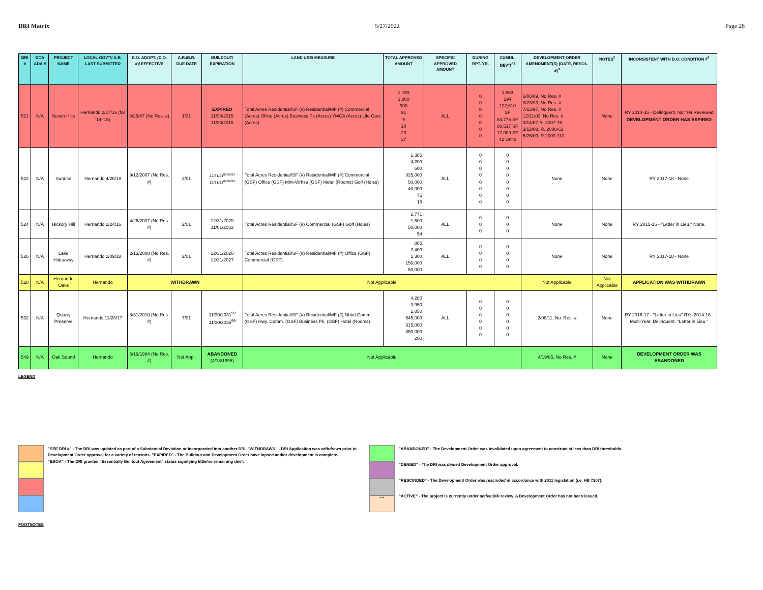DRI Matrix 5/27/2022 Page 26
| DRI # | DCA ADA # | PROJECT NAME | LOCAL GOV'T/ A.R. LAST SUBMITTED | D.O. ADOPT. (D.O. #)/ EFFECTIVE | A.R./B.R. DUE DATE | BUILDOUT/ EXPIRATION | LAND USE/ MEASURE | TOTAL APPROVED AMOUNT | SPECIFIC APPROVED AMOUNT | DURING RPT. YR. | CUMUL. DEV'T<sup>43</sup> | DEVELOPMENT ORDER AMENDMENT(S) (DATE, RESOL. #)<sup>3</sup> | NOTES<sup>2</sup> | INCONSISTENT WITH D.O. CONDITION #<sup>4</sup> |
| --- | --- | --- | --- | --- | --- | --- | --- | --- | --- | --- | --- | --- | --- | --- |
| 521 | N/A | Seven Hills | Hernando 2/17/16 (for '14-'15) | 8/25/87 (No Res. #) | 1/31 | EXPIRED 11/30/2015 11/30/2015 | Total Acres Residential/SF (#) Residential/MF (#) Commercial (Acres) Office (Acres) Business Pk (Acres) YMCA (Acres) Life Care (Acres) | 1,159 1,800 900 91 9 10 20 37 | ALL | 0 0 0 0 0 0 0 | 1,863 294 122,610 SF 84,776 SF 88,517 SF 17,000 SF 42 Units | 6/06/89, No Res. # 3/23/93, No Res. # 7/15/97, No Res. # 12/11/02, No Res. # 3/14/07,R. 2007-76 3/12/08, R. 2008-61 5/26/09, R.2009-110 | None | RY 2014-15 - Delinquent. Not Yet Reviewed DEVELOPMENT ORDER HAS EXPIRED |
| 522 | N/A | Sunrise | Hernando 4/26/18 | 9/12/2007 (No Res. #) | 2/01 | 12/31/21<sup>87/90/93</sup> 12/31/33<sup>87/90/93</sup> | Total Acres Residential/SF (#) Residential/MF (#) Commercial (GSF) Office (GSF) Mini-Wrhse (GSF) Motel (Rooms) Golf (Holes) | 1,385 4,200 600 325,000 50,000 40,000 75 18 | ALL | 0 0 0 0 0 0 0 0 | 0 0 0 0 0 0 0 0 | None | None | RY 2017-18 - None |
| 524 | N/A | Hickory Hill | Hernando 2/24/16 | 4/26/2007 (No Res. #) | 2/01 | 12/31/2029 11/01/2032 | Total Acres Residential/SF (#) Commercial (GSF) Golf (Holes) | 2,771 1,500 50,000 54 | ALL | 0 0 0 | 0 0 0 | None | None | RY 2015-16 - "Letter in Lieu." None. |
| 526 | N/A | Lake Hideaway | Hernando 2/09/18 | 2/13/2008 (No Res. #) | 2/01 | 12/31/2020 12/31/2027 | Total Acres Residential/SF (#) Residential/MF (#) Office (GSF) Commercial (GSF) | 885 2,400 1,300 150,000 50,000 | ALL | 0 0 0 0 | 0 0 0 0 | None | None | RY 2017-18 - None |
| 528 | N/A | Hernando Oaks | Hernando | WITHDRAWN | | | Not Applicable | | | | | Not Applicable | Not Applicable | APPLICATION WAS WITHDRAWN |
| 532 | N/A | Quarry Preserve | Hernando 11/28/17 | 8/31/2010 (No Res. #) | 7/01 | 11/30/2031<sup>99</sup> 11/30/2036<sup>99</sup> | Total Acres Residential/SF (#) Residential/MF (#) Nhbd.Comm. (GSF) Hwy. Comm. (GSF) Business Pk. (GSF) Hotel (Rooms) | 4,280 3,950 1,850 545,000 315,000 850,000 200 | ALL | 0 0 0 0 0 0 | 0 0 0 0 0 0 | 2/08/11, No. Res. # | None | RY 2016-17 - "Letter in Lieu" RYs 2014-16 - Multi-Year. Delinquent. "Letter in Lieu." |
| 549 | N/A | Oak Sound | Hernando | 6/19/1984 (No Res. #) | Not Appl. | ABANDONED (4/18/1995) | Not Applicable | | | | | 4/19/85, No Res. # | None | DEVELOPMENT ORDER WAS ABANDONED |
LEGEND
"SEE DRI #" - The DRI was updated as part of a Substantial Deviation or incorporated into another DRI. "WITHDRAWN" - DRI Application was withdrawn prior to Development Order approval for a variety of reasons. "EXPIRED" - The Buildout and Development Order have lapsed and/or development is complete.
"EBOA" - The DRI granted "Essentially Builtout Agreement" status signifying little/no remaining dev't.
***
"ABANDONED" - The Development Order was invalidated upon agreement to construct at less than DRI thresholds.
"DENIED" - The DRI was denied Development Order approval.
"RESCINDED" - The Development Order was rescinded in accordance with 2011 legislation (i.e. HB 7207).
"ACTIVE" - The project is currently under active DRI review. A Development Order has not been issued.
FOOTNOTES